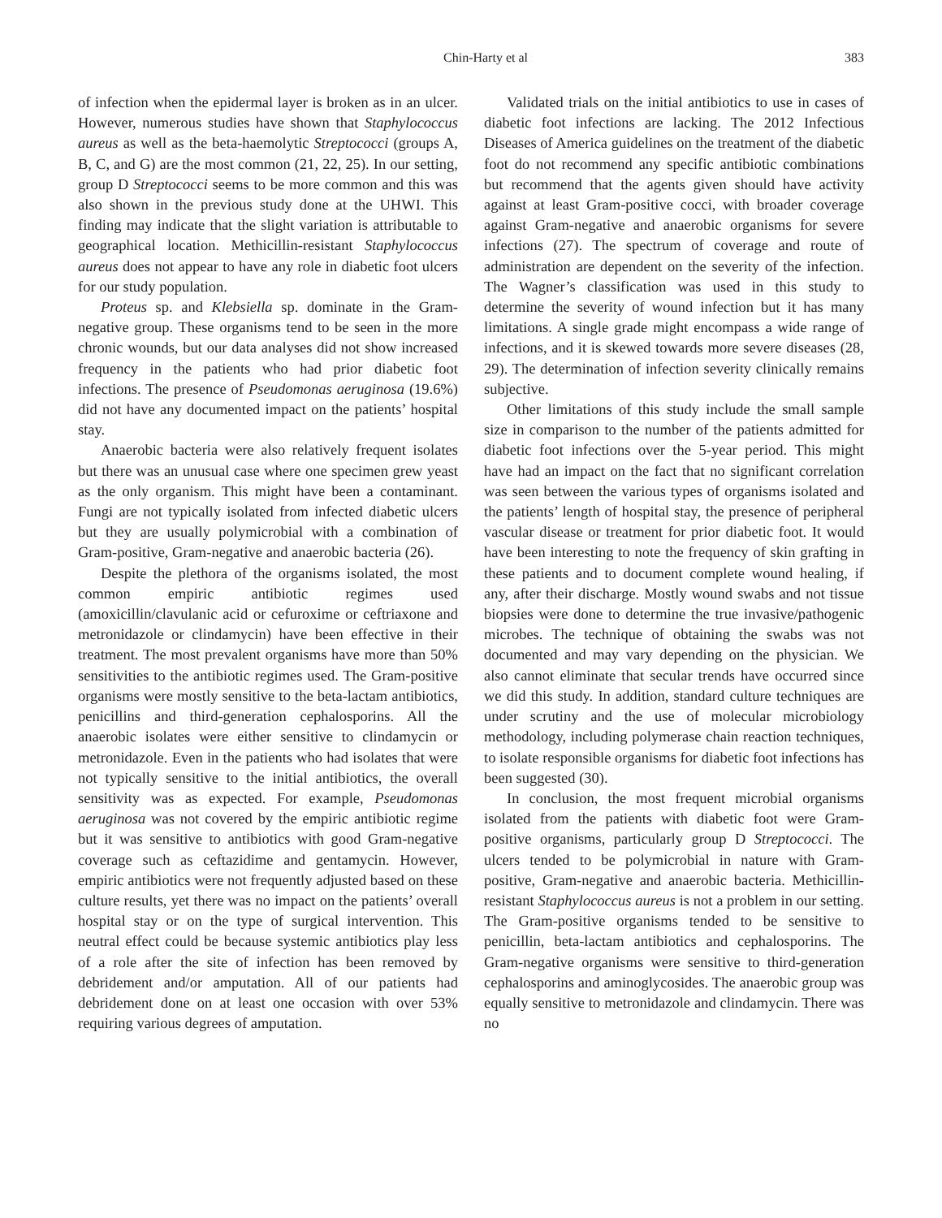Chin-Harty et al 383
of infection when the epidermal layer is broken as in an ulcer. However, numerous studies have shown that Staphylococcus aureus as well as the beta-haemolytic Streptococci (groups A, B, C, and G) are the most common (21, 22, 25). In our setting, group D Streptococci seems to be more common and this was also shown in the previous study done at the UHWI. This finding may indicate that the slight variation is attributable to geographical location. Methicillin-resistant Staphylococcus aureus does not appear to have any role in diabetic foot ulcers for our study population.
Proteus sp. and Klebsiella sp. dominate in the Gram-negative group. These organisms tend to be seen in the more chronic wounds, but our data analyses did not show increased frequency in the patients who had prior diabetic foot infections. The presence of Pseudomonas aeruginosa (19.6%) did not have any documented impact on the patients’ hospital stay.
Anaerobic bacteria were also relatively frequent isolates but there was an unusual case where one specimen grew yeast as the only organism. This might have been a contaminant. Fungi are not typically isolated from infected diabetic ulcers but they are usually polymicrobial with a combination of Gram-positive, Gram-negative and anaerobic bacteria (26).
Despite the plethora of the organisms isolated, the most common empiric antibiotic regimes used (amoxicillin/clavulanic acid or cefuroxime or ceftriaxone and metronidazole or clindamycin) have been effective in their treatment. The most prevalent organisms have more than 50% sensitivities to the antibiotic regimes used. The Gram-positive organisms were mostly sensitive to the beta-lactam antibiotics, penicillins and third-generation cephalosporins. All the anaerobic isolates were either sensitive to clindamycin or metronidazole. Even in the patients who had isolates that were not typically sensitive to the initial antibiotics, the overall sensitivity was as expected. For example, Pseudomonas aeruginosa was not covered by the empiric antibiotic regime but it was sensitive to antibiotics with good Gram-negative coverage such as ceftazidime and gentamycin. However, empiric antibiotics were not frequently adjusted based on these culture results, yet there was no impact on the patients’ overall hospital stay or on the type of surgical intervention. This neutral effect could be because systemic antibiotics play less of a role after the site of infection has been removed by debridement and/or amputation. All of our patients had debridement done on at least one occasion with over 53% requiring various degrees of amputation.
Validated trials on the initial antibiotics to use in cases of diabetic foot infections are lacking. The 2012 Infectious Diseases of America guidelines on the treatment of the diabetic foot do not recommend any specific antibiotic combinations but recommend that the agents given should have activity against at least Gram-positive cocci, with broader coverage against Gram-negative and anaerobic organisms for severe infections (27). The spectrum of coverage and route of administration are dependent on the severity of the infection. The Wagner’s classification was used in this study to determine the severity of wound infection but it has many limitations. A single grade might encompass a wide range of infections, and it is skewed towards more severe diseases (28, 29). The determination of infection severity clinically remains subjective.
Other limitations of this study include the small sample size in comparison to the number of the patients admitted for diabetic foot infections over the 5-year period. This might have had an impact on the fact that no significant correlation was seen between the various types of organisms isolated and the patients’ length of hospital stay, the presence of peripheral vascular disease or treatment for prior diabetic foot. It would have been interesting to note the frequency of skin grafting in these patients and to document complete wound healing, if any, after their discharge. Mostly wound swabs and not tissue biopsies were done to determine the true invasive/pathogenic microbes. The technique of obtaining the swabs was not documented and may vary depending on the physician. We also cannot eliminate that secular trends have occurred since we did this study. In addition, standard culture techniques are under scrutiny and the use of molecular microbiology methodology, including polymerase chain reaction techniques, to isolate responsible organisms for diabetic foot infections has been suggested (30).
In conclusion, the most frequent microbial organisms isolated from the patients with diabetic foot were Gram-positive organisms, particularly group D Streptococci. The ulcers tended to be polymicrobial in nature with Gram-positive, Gram-negative and anaerobic bacteria. Methicillin-resistant Staphylococcus aureus is not a problem in our setting. The Gram-positive organisms tended to be sensitive to penicillin, beta-lactam antibiotics and cephalosporins. The Gram-negative organisms were sensitive to third-generation cephalosporins and aminoglycosides. The anaerobic group was equally sensitive to metronidazole and clindamycin. There was no